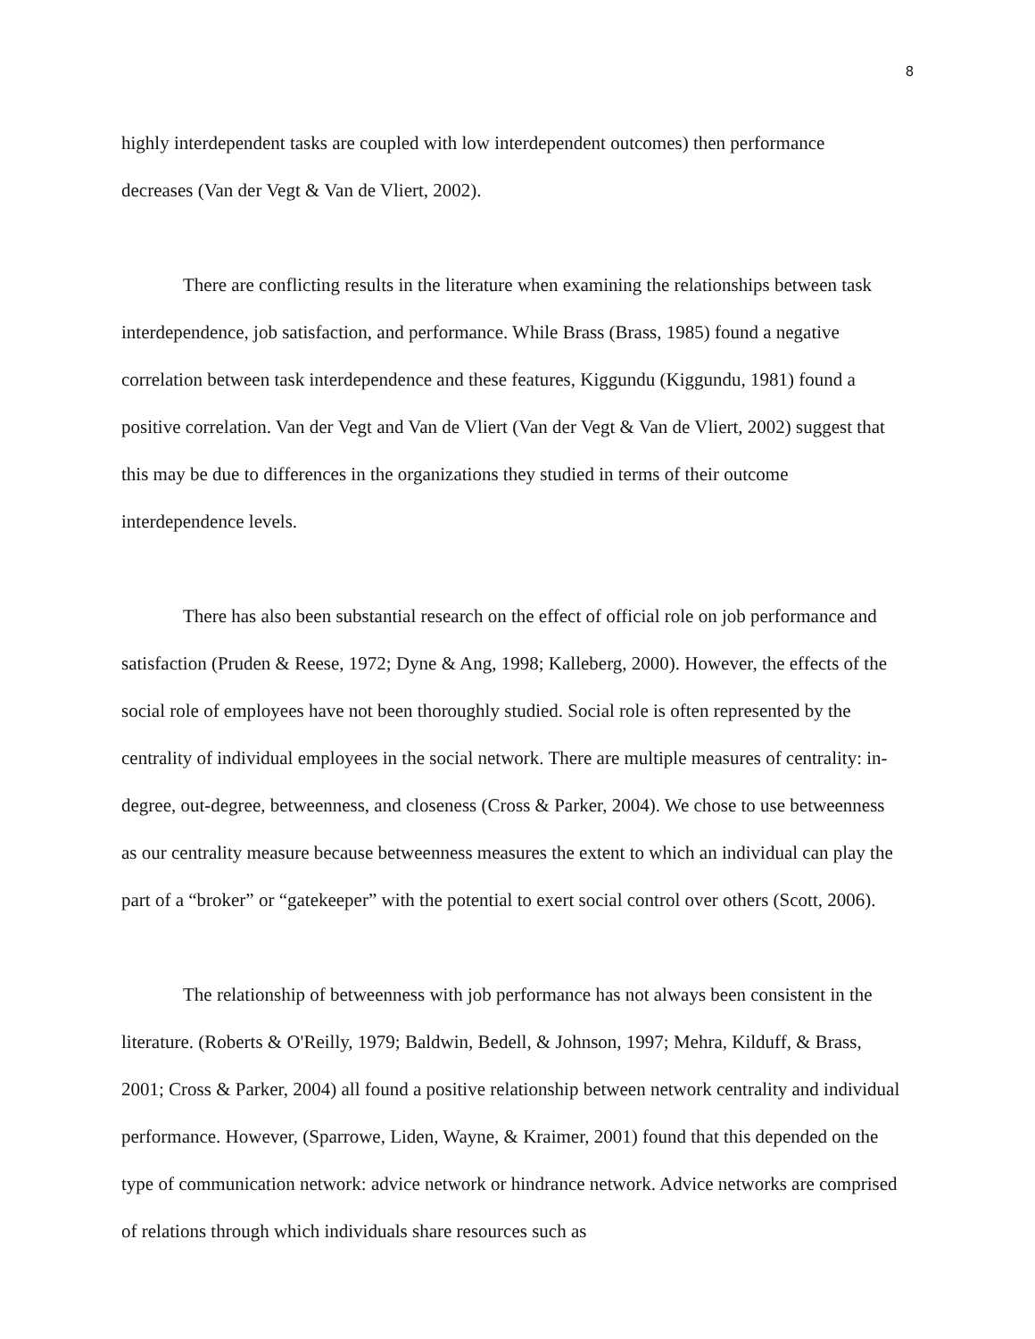8
highly interdependent tasks are coupled with low interdependent outcomes) then performance decreases (Van der Vegt & Van de Vliert, 2002).
There are conflicting results in the literature when examining the relationships between task interdependence, job satisfaction, and performance. While Brass (Brass, 1985) found a negative correlation between task interdependence and these features, Kiggundu (Kiggundu, 1981) found a positive correlation. Van der Vegt and Van de Vliert (Van der Vegt & Van de Vliert, 2002) suggest that this may be due to differences in the organizations they studied in terms of their outcome interdependence levels.
There has also been substantial research on the effect of official role on job performance and satisfaction (Pruden & Reese, 1972; Dyne & Ang, 1998; Kalleberg, 2000). However, the effects of the social role of employees have not been thoroughly studied. Social role is often represented by the centrality of individual employees in the social network. There are multiple measures of centrality: in-degree, out-degree, betweenness, and closeness (Cross & Parker, 2004). We chose to use betweenness as our centrality measure because betweenness measures the extent to which an individual can play the part of a “broker” or “gatekeeper” with the potential to exert social control over others (Scott, 2006).
The relationship of betweenness with job performance has not always been consistent in the literature. (Roberts & O'Reilly, 1979; Baldwin, Bedell, & Johnson, 1997; Mehra, Kilduff, & Brass, 2001; Cross & Parker, 2004) all found a positive relationship between network centrality and individual performance. However, (Sparrowe, Liden, Wayne, & Kraimer, 2001) found that this depended on the type of communication network: advice network or hindrance network. Advice networks are comprised of relations through which individuals share resources such as